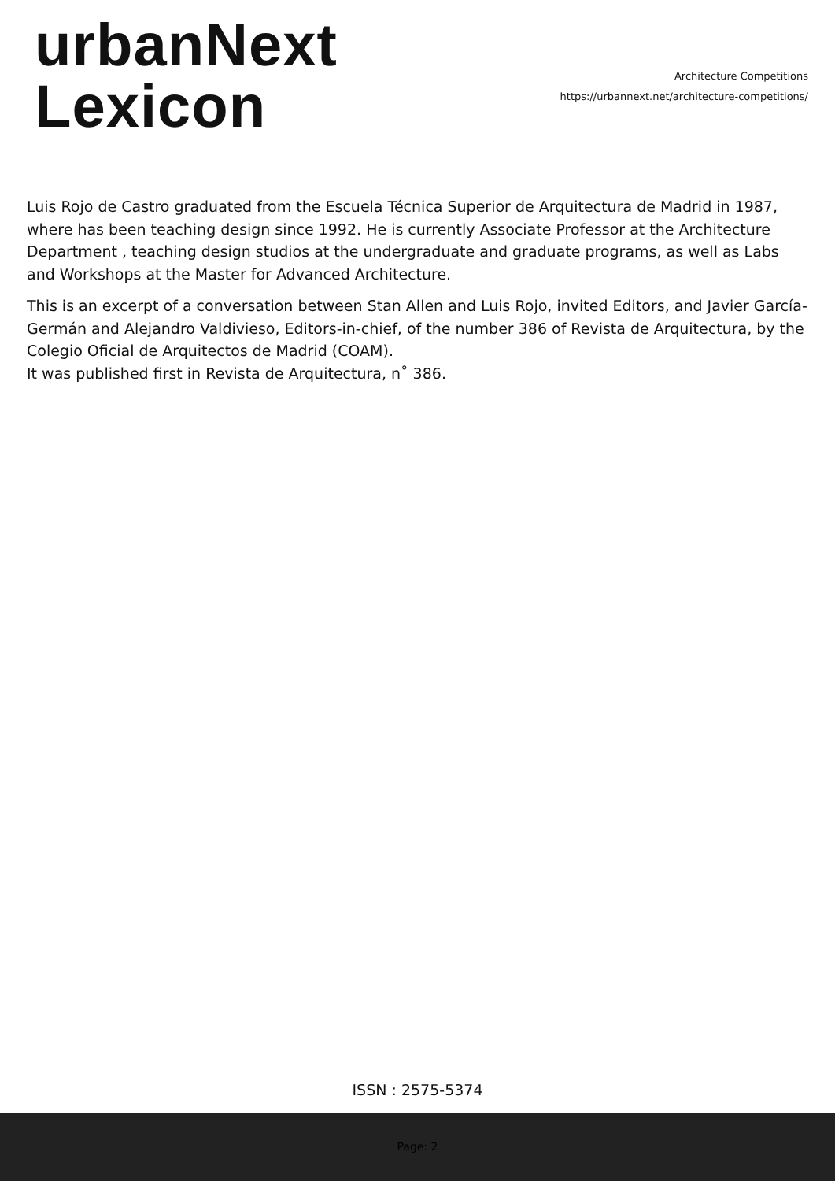urbanNext
Lexicon
Architecture Competitions
https://urbannext.net/architecture-competitions/
Luis Rojo de Castro graduated from the Escuela Técnica Superior de Arquitectura de Madrid in 1987, where has been teaching design since 1992. He is currently Associate Professor at the Architecture Department , teaching design studios at the undergraduate and graduate programs, as well as Labs and Workshops at the Master for Advanced Architecture.
This is an excerpt of a conversation between Stan Allen and Luis Rojo, invited Editors, and Javier García-Germán and Alejandro Valdivieso, Editors-in-chief, of the number 386 of Revista de Arquitectura, by the Colegio Oficial de Arquitectos de Madrid (COAM).
It was published first in Revista de Arquitectura, n˚ 386.
ISSN : 2575-5374
Page: 2